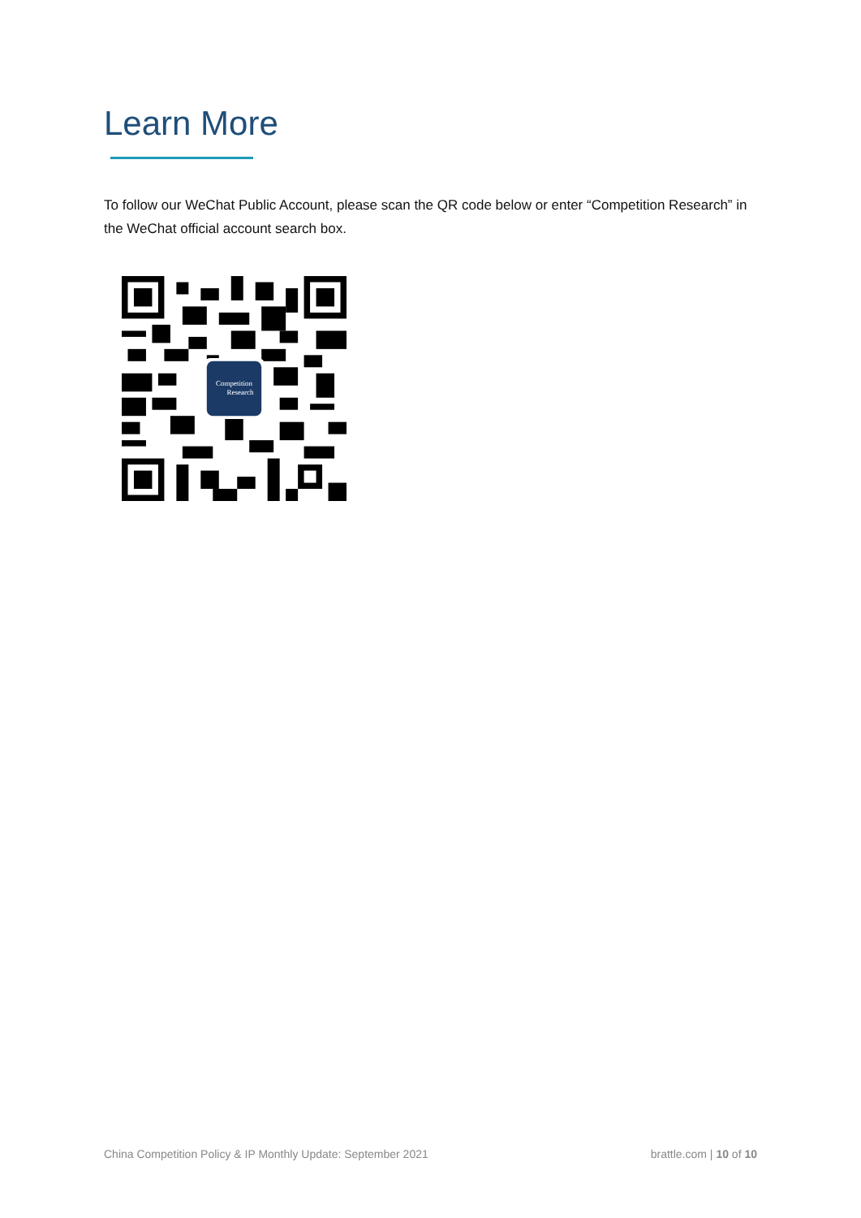Learn More
To follow our WeChat Public Account, please scan the QR code below or enter “Competition Research” in the WeChat official account search box.
Competition
Research
China Competition Policy & IP Monthly Update: September 2021 brattle.com | 10 of 10